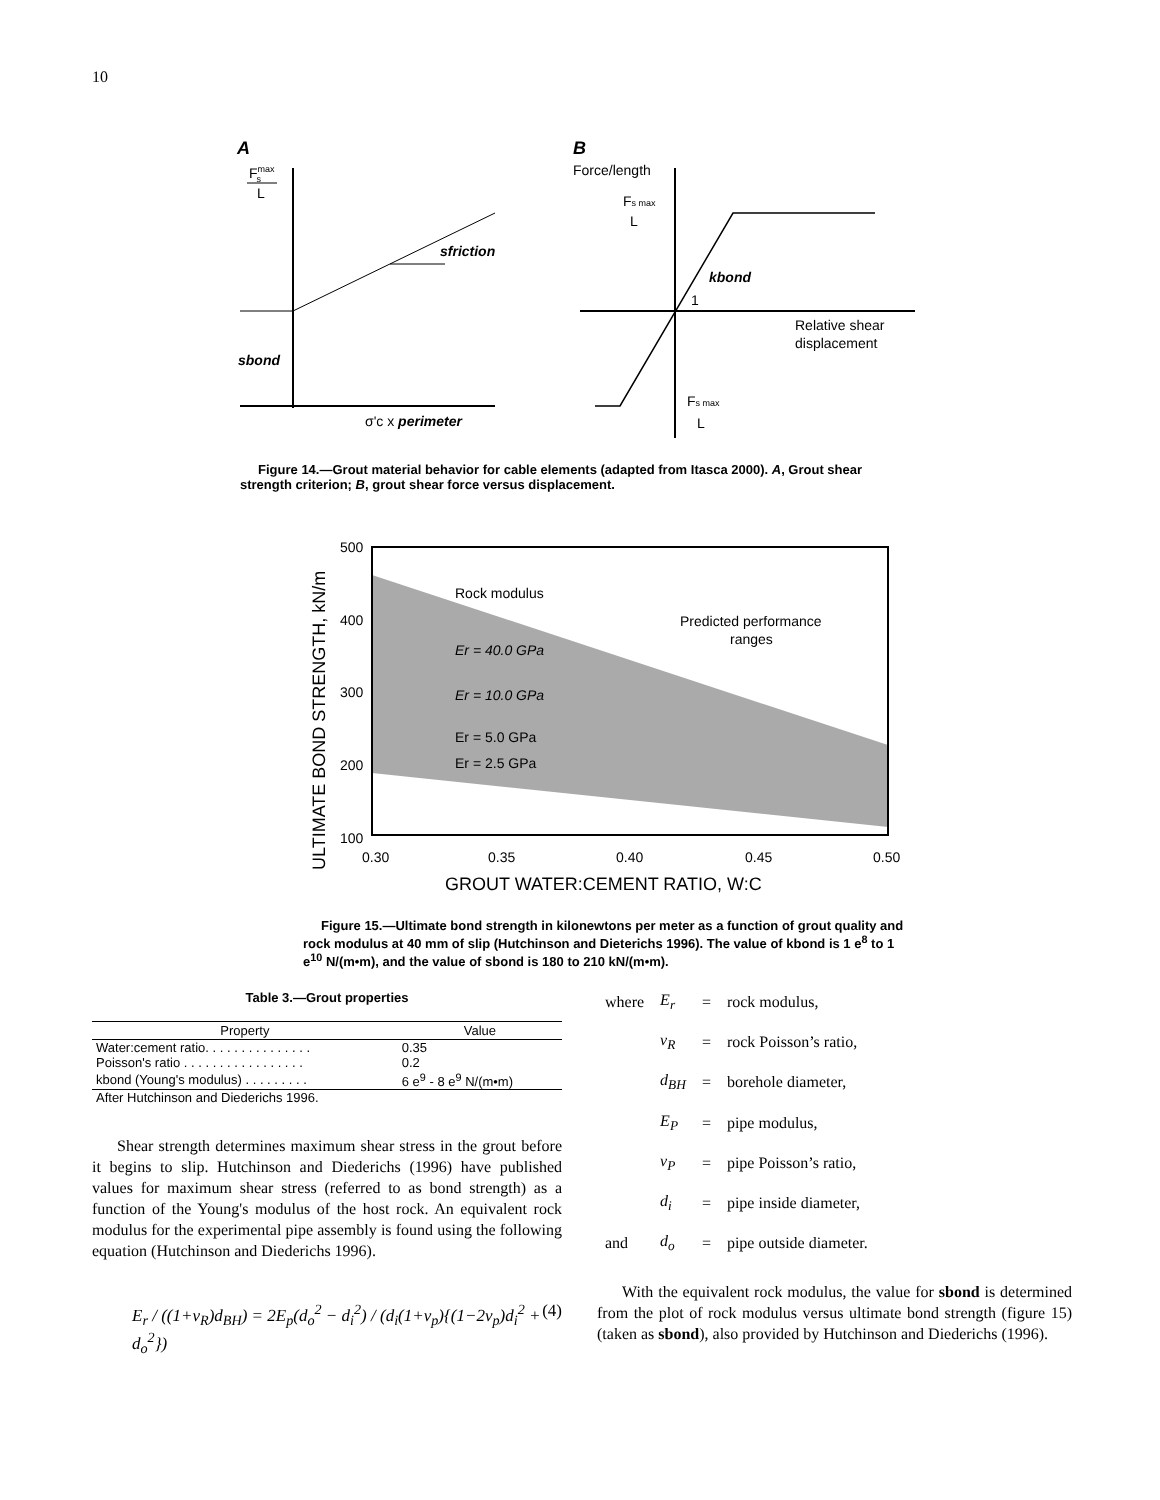10
A
Fmaxs
L
sfriction
sbond
σ'c x perimeter
B
Force/length
kbond
1
Relative shear
displacement
Fs max
L
Fs max
L
Figure 14.—Grout material behavior for cable elements (adapted from Itasca 2000). A, Grout shear strength criterion; B, grout shear force versus displacement.
ULTIMATE BOND STRENGTH, kN/m
500
400
300
200
100
0.30
0.35
0.40
0.45
0.50
GROUT WATER:CEMENT RATIO, W:C
Rock modulus
Predicted performance
ranges
Er = 40.0 GPa
Er = 10.0 GPa
Er = 5.0 GPa
Er = 2.5 GPa
Figure 15.—Ultimate bond strength in kilonewtons per meter as a function of grout quality and rock modulus at 40 mm of slip (Hutchinson and Dieterichs 1996). The value of kbond is 1 e<sup>8</sup> to 1 e<sup>10</sup> N/(m•m), and the value of sbond is 180 to 210 kN/(m•m).
Table 3.—Grout properties
| Property | Value |
| --- | --- |
| Water:cement ratio. . . . . . . . . . . . . . . | 0.35 |
| Poisson's ratio . . . . . . . . . . . . . . . . . | 0.2 |
| kbond (Young's modulus) . . . . . . . . . | 6 e<sup>9</sup> - 8 e<sup>9</sup> N/(m•m) |
| After Hutchinson and Diederichs 1996. | |
Shear strength determines maximum shear stress in the grout before it begins to slip. Hutchinson and Diederichs (1996) have published values for maximum shear stress (referred to as bond strength) as a function of the Young's modulus of the host rock. An equivalent rock modulus for the experimental pipe assembly is found using the following equation (Hutchinson and Diederichs 1996).
E<sub>r</sub> / ((1+ν<sub>R</sub>)d<sub>BH</sub>) = 2E<sub>p</sub>(d<sub>o</sub><sup>2</sup> − d<sub>i</sub><sup>2</sup>) / (d<sub>i</sub>(1+ν<sub>p</sub>){(1−2ν<sub>p</sub>)d<sub>i</sub><sup>2</sup> + d<sub>o</sub><sup>2</sup>}) (4)
| where | E<sub>r</sub> | = | rock modulus, |
| | ν<sub>R</sub> | = | rock Poisson’s ratio, |
| | d<sub>BH</sub> | = | borehole diameter, |
| | E<sub>P</sub> | = | pipe modulus, |
| | ν<sub>P</sub> | = | pipe Poisson’s ratio, |
| | d<sub>i</sub> | = | pipe inside diameter, |
| and | d<sub>o</sub> | = | pipe outside diameter. |
With the equivalent rock modulus, the value for sbond is determined from the plot of rock modulus versus ultimate bond strength (figure 15) (taken as sbond), also provided by Hutchinson and Diederichs (1996).